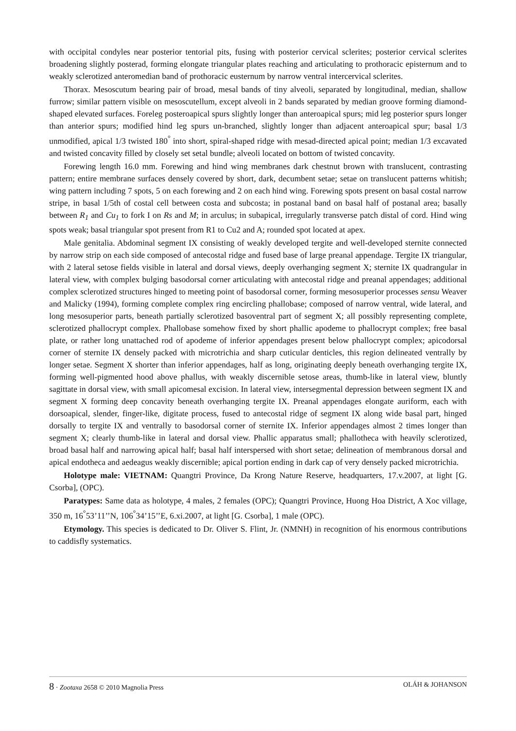with occipital condyles near posterior tentorial pits, fusing with posterior cervical sclerites; posterior cervical sclerites broadening slightly posterad, forming elongate triangular plates reaching and articulating to prothoracic episternum and to weakly sclerotized anteromedian band of prothoracic eusternum by narrow ventral intercervical sclerites.
Thorax. Mesoscutum bearing pair of broad, mesal bands of tiny alveoli, separated by longitudinal, median, shallow furrow; similar pattern visible on mesoscutellum, except alveoli in 2 bands separated by median groove forming diamond-shaped elevated surfaces. Foreleg posteroapical spurs slightly longer than anteroapical spurs; mid leg posterior spurs longer than anterior spurs; modified hind leg spurs un-branched, slightly longer than adjacent anteroapical spur; basal 1/3 unmodified, apical 1/3 twisted 180<sup>°</sup> into short, spiral-shaped ridge with mesad-directed apical point; median 1/3 excavated and twisted concavity filled by closely set setal bundle; alveoli located on bottom of twisted concavity.
Forewing length 16.0 mm. Forewing and hind wing membranes dark chestnut brown with translucent, contrasting pattern; entire membrane surfaces densely covered by short, dark, decumbent setae; setae on translucent patterns whitish; wing pattern including 7 spots, 5 on each forewing and 2 on each hind wing. Forewing spots present on basal costal narrow stripe, in basal 1/5th of costal cell between costa and subcosta; in postanal band on basal half of postanal area; basally between R<sub>1</sub> and Cu<sub>1</sub> to fork I on Rs and M; in arculus; in subapical, irregularly transverse patch distal of cord. Hind wing spots weak; basal triangular spot present from R1 to Cu2 and A; rounded spot located at apex.
Male genitalia. Abdominal segment IX consisting of weakly developed tergite and well-developed sternite connected by narrow strip on each side composed of antecostal ridge and fused base of large preanal appendage. Tergite IX triangular, with 2 lateral setose fields visible in lateral and dorsal views, deeply overhanging segment X; sternite IX quadrangular in lateral view, with complex bulging basodorsal corner articulating with antecostal ridge and preanal appendages; additional complex sclerotized structures hinged to meeting point of basodorsal corner, forming mesosuperior processes sensu Weaver and Malicky (1994), forming complete complex ring encircling phallobase; composed of narrow ventral, wide lateral, and long mesosuperior parts, beneath partially sclerotized basoventral part of segment X; all possibly representing complete, sclerotized phallocrypt complex. Phallobase somehow fixed by short phallic apodeme to phallocrypt complex; free basal plate, or rather long unattached rod of apodeme of inferior appendages present below phallocrypt complex; apicodorsal corner of sternite IX densely packed with microtrichia and sharp cuticular denticles, this region delineated ventrally by longer setae. Segment X shorter than inferior appendages, half as long, originating deeply beneath overhanging tergite IX, forming well-pigmented hood above phallus, with weakly discernible setose areas, thumb-like in lateral view, bluntly sagittate in dorsal view, with small apicomesal excision. In lateral view, intersegmental depression between segment IX and segment X forming deep concavity beneath overhanging tergite IX. Preanal appendages elongate auriform, each with dorsoapical, slender, finger-like, digitate process, fused to antecostal ridge of segment IX along wide basal part, hinged dorsally to tergite IX and ventrally to basodorsal corner of sternite IX. Inferior appendages almost 2 times longer than segment X; clearly thumb-like in lateral and dorsal view. Phallic apparatus small; phallotheca with heavily sclerotized, broad basal half and narrowing apical half; basal half interspersed with short setae; delineation of membranous dorsal and apical endotheca and aedeagus weakly discernible; apical portion ending in dark cap of very densely packed microtrichia.
Holotype male: VIETNAM: Quangtri Province, Da Krong Nature Reserve, headquarters, 17.v.2007, at light [G. Csorba], (OPC).
Paratypes: Same data as holotype, 4 males, 2 females (OPC); Quangtri Province, Huong Hoa District, A Xoc village, 350 m, 16<sup>°</sup>53’11’’N, 106<sup>°</sup>34’15’’E, 6.xi.2007, at light [G. Csorba], 1 male (OPC).
Etymology. This species is dedicated to Dr. Oliver S. Flint, Jr. (NMNH) in recognition of his enormous contributions to caddisfly systematics.
8 · Zootaxa 2658 © 2010 Magnolia Press OLÁH & JOHANSON